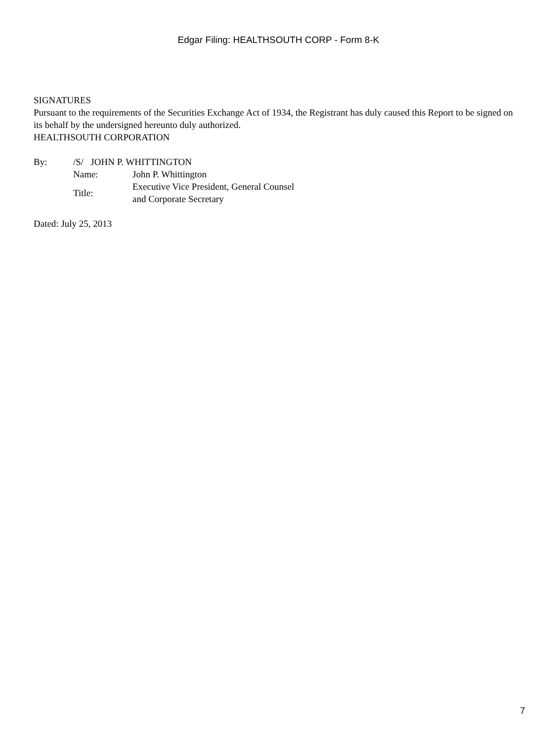Edgar Filing: HEALTHSOUTH CORP - Form 8-K
SIGNATURES
Pursuant to the requirements of the Securities Exchange Act of 1934, the Registrant has duly caused this Report to be signed on its behalf by the undersigned hereunto duly authorized.
HEALTHSOUTH CORPORATION
| By: | /S/ JOHN P. WHITTINGTON | |
| | Name: | John P. Whittington |
| | Title: | Executive Vice President, General Counsel and Corporate Secretary |
Dated: July 25, 2013
7